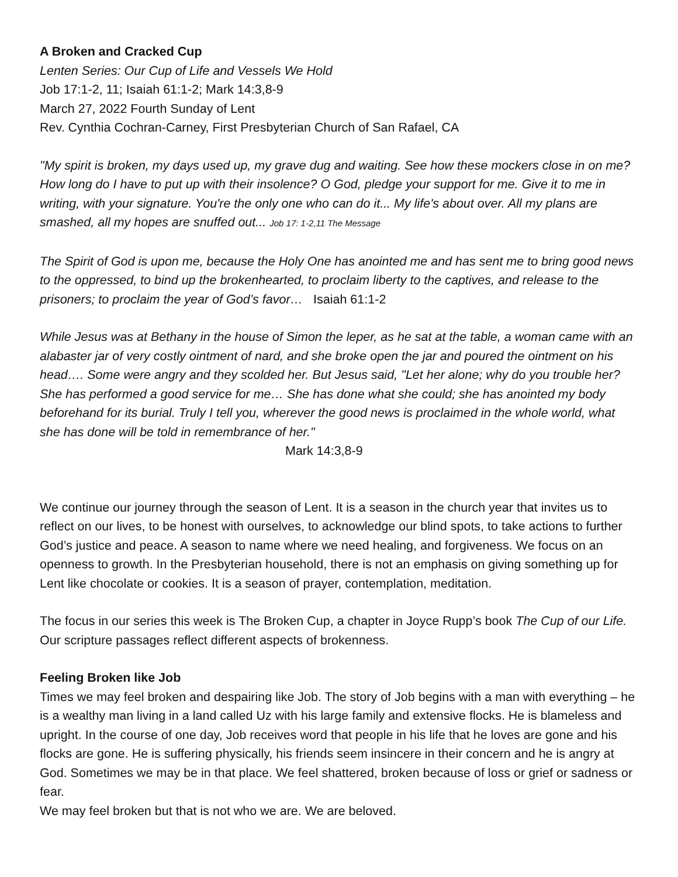A Broken and Cracked Cup
Lenten Series: Our Cup of Life and Vessels We Hold
Job 17:1-2, 11; Isaiah 61:1-2; Mark 14:3,8-9
March 27, 2022 Fourth Sunday of Lent
Rev. Cynthia Cochran-Carney, First Presbyterian Church of San Rafael, CA
"My spirit is broken, my days used up, my grave dug and waiting. See how these mockers close in on me? How long do I have to put up with their insolence? O God, pledge your support for me. Give it to me in writing, with your signature. You're the only one who can do it... My life's about over. All my plans are smashed, all my hopes are snuffed out... Job 17: 1-2,11 The Message
The Spirit of God is upon me, because the Holy One has anointed me and has sent me to bring good news to the oppressed, to bind up the brokenhearted, to proclaim liberty to the captives, and release to the prisoners; to proclaim the year of God’s favor… Isaiah 61:1-2
While Jesus was at Bethany in the house of Simon the leper, as he sat at the table, a woman came with an alabaster jar of very costly ointment of nard, and she broke open the jar and poured the ointment on his head…. Some were angry and they scolded her. But Jesus said, "Let her alone; why do you trouble her? She has performed a good service for me… She has done what she could; she has anointed my body beforehand for its burial. Truly I tell you, wherever the good news is proclaimed in the whole world, what she has done will be told in remembrance of her." Mark 14:3,8-9
We continue our journey through the season of Lent. It is a season in the church year that invites us to reflect on our lives, to be honest with ourselves, to acknowledge our blind spots, to take actions to further God’s justice and peace. A season to name where we need healing, and forgiveness. We focus on an openness to growth. In the Presbyterian household, there is not an emphasis on giving something up for Lent like chocolate or cookies. It is a season of prayer, contemplation, meditation.
The focus in our series this week is The Broken Cup, a chapter in Joyce Rupp’s book The Cup of our Life. Our scripture passages reflect different aspects of brokenness.
Feeling Broken like Job
Times we may feel broken and despairing like Job. The story of Job begins with a man with everything – he is a wealthy man living in a land called Uz with his large family and extensive flocks. He is blameless and upright. In the course of one day, Job receives word that people in his life that he loves are gone and his flocks are gone. He is suffering physically, his friends seem insincere in their concern and he is angry at God. Sometimes we may be in that place. We feel shattered, broken because of loss or grief or sadness or fear.
We may feel broken but that is not who we are. We are beloved.